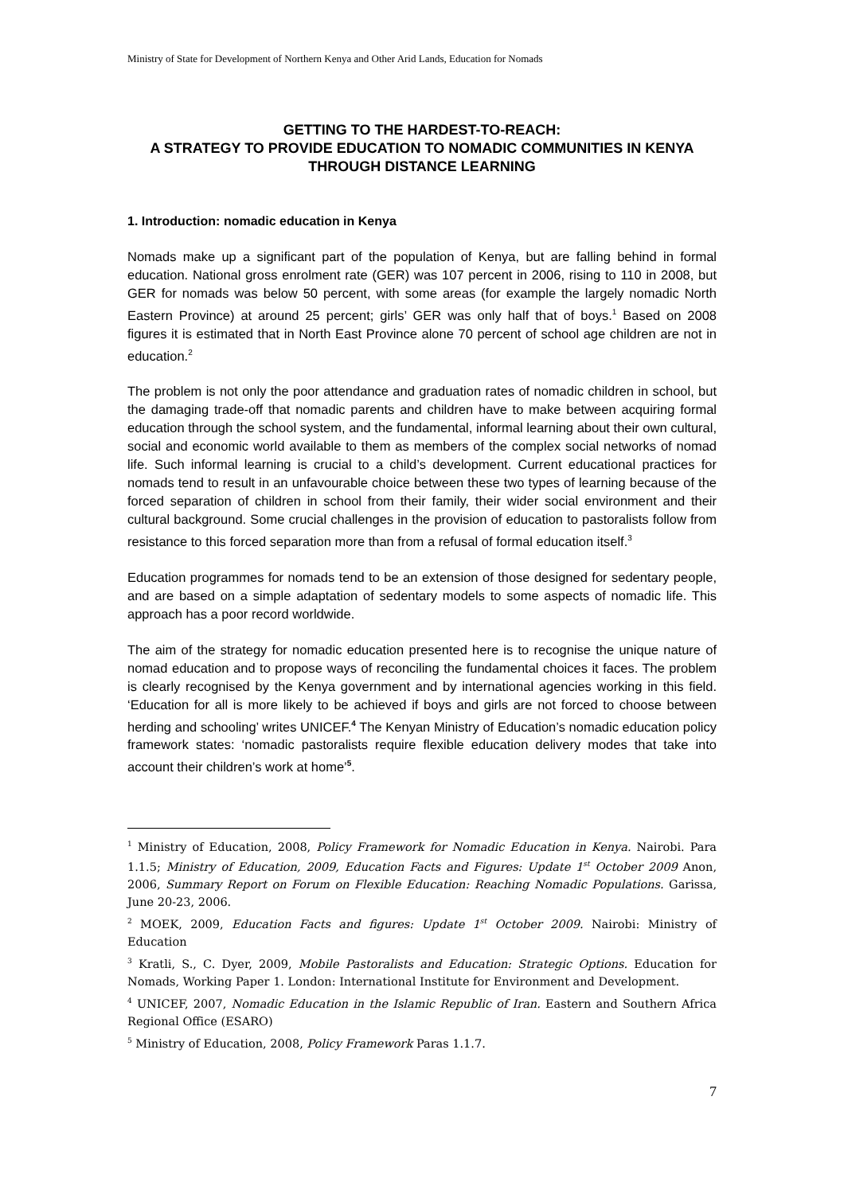Ministry of State for Development of Northern Kenya and Other Arid Lands, Education for Nomads
GETTING TO THE HARDEST-TO-REACH:
A STRATEGY TO PROVIDE EDUCATION TO NOMADIC COMMUNITIES IN KENYA THROUGH DISTANCE LEARNING
1. Introduction: nomadic education in Kenya
Nomads make up a significant part of the population of Kenya, but are falling behind in formal education. National gross enrolment rate (GER) was 107 percent in 2006, rising to 110 in 2008, but GER for nomads was below 50 percent, with some areas (for example the largely nomadic North Eastern Province) at around 25 percent; girls’ GER was only half that of boys.<sup>1</sup> Based on 2008 figures it is estimated that in North East Province alone 70 percent of school age children are not in education.<sup>2</sup>
The problem is not only the poor attendance and graduation rates of nomadic children in school, but the damaging trade-off that nomadic parents and children have to make between acquiring formal education through the school system, and the fundamental, informal learning about their own cultural, social and economic world available to them as members of the complex social networks of nomad life. Such informal learning is crucial to a child’s development. Current educational practices for nomads tend to result in an unfavourable choice between these two types of learning because of the forced separation of children in school from their family, their wider social environment and their cultural background. Some crucial challenges in the provision of education to pastoralists follow from resistance to this forced separation more than from a refusal of formal education itself.<sup>3</sup>
Education programmes for nomads tend to be an extension of those designed for sedentary people, and are based on a simple adaptation of sedentary models to some aspects of nomadic life. This approach has a poor record worldwide.
The aim of the strategy for nomadic education presented here is to recognise the unique nature of nomad education and to propose ways of reconciling the fundamental choices it faces. The problem is clearly recognised by the Kenya government and by international agencies working in this field. ‘Education for all is more likely to be achieved if boys and girls are not forced to choose between herding and schooling’ writes UNICEF.<sup>4</sup> The Kenyan Ministry of Education’s nomadic education policy framework states: ‘nomadic pastoralists require flexible education delivery modes that take into account their children’s work at home’<sup>5</sup>.
<sup>1</sup> Ministry of Education, 2008, Policy Framework for Nomadic Education in Kenya. Nairobi. Para 1.1.5; Ministry of Education, 2009, Education Facts and Figures: Update 1<sup>st</sup> October 2009 Anon, 2006, Summary Report on Forum on Flexible Education: Reaching Nomadic Populations. Garissa, June 20-23, 2006.
<sup>2</sup> MOEK, 2009, Education Facts and figures: Update 1<sup>st</sup> October 2009. Nairobi: Ministry of Education
<sup>3</sup> Kratli, S., C. Dyer, 2009, Mobile Pastoralists and Education: Strategic Options. Education for Nomads, Working Paper 1. London: International Institute for Environment and Development.
<sup>4</sup> UNICEF, 2007, Nomadic Education in the Islamic Republic of Iran. Eastern and Southern Africa Regional Office (ESARO)
<sup>5</sup> Ministry of Education, 2008, Policy Framework Paras 1.1.7.
7